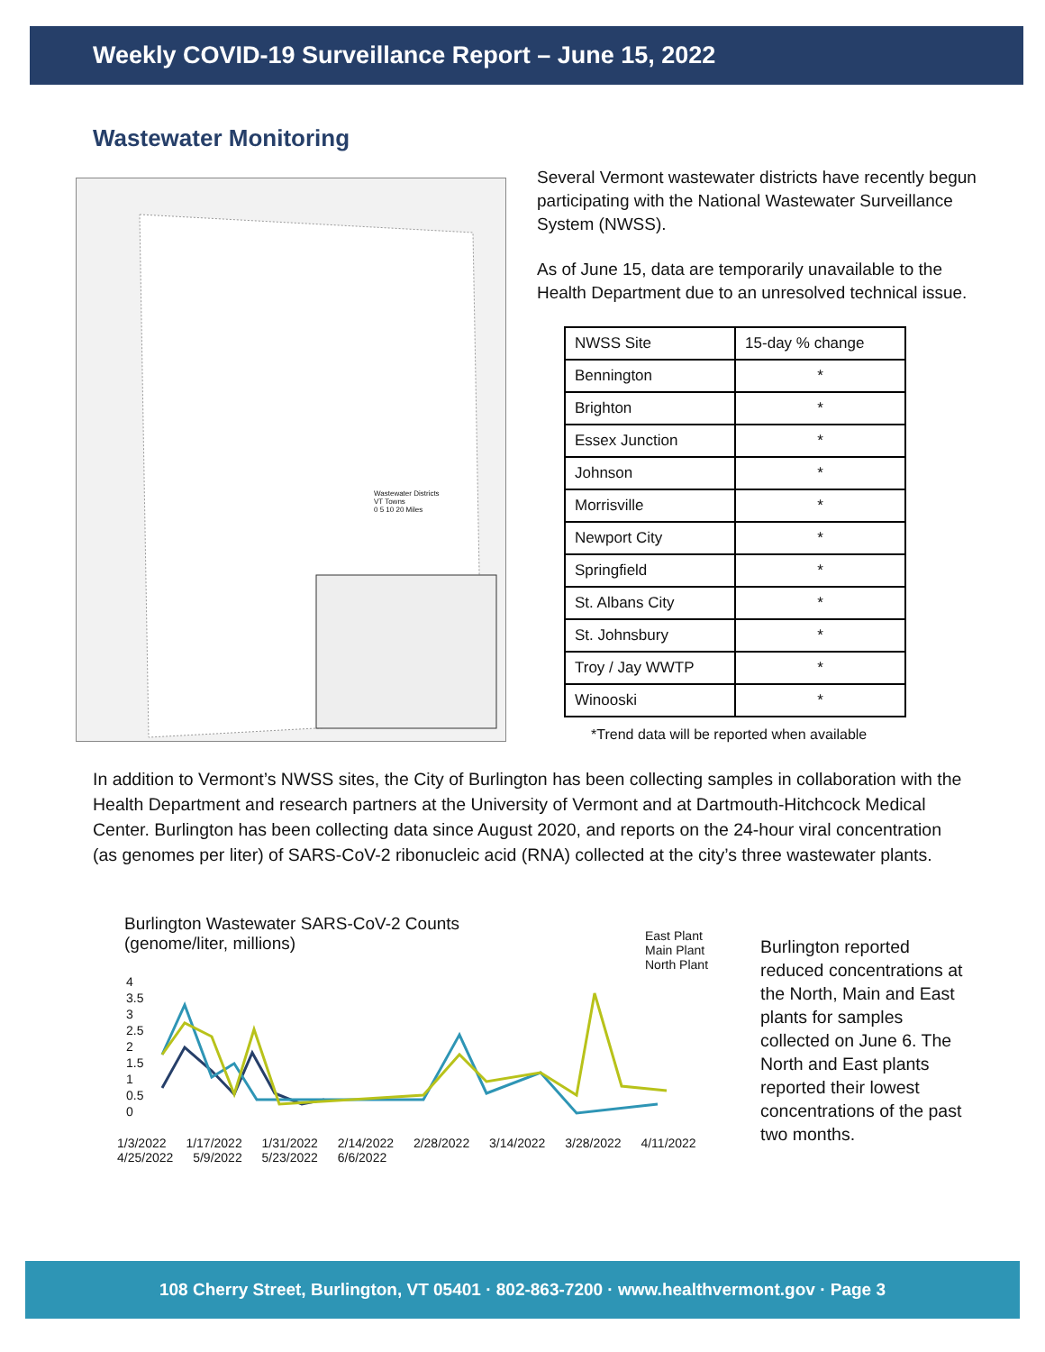Weekly COVID-19 Surveillance Report – June 15, 2022
Wastewater Monitoring
Wastewater Districts
VT Towns
0 5 10 20 Miles
Several Vermont wastewater districts have recently begun participating with the National Wastewater Surveillance System (NWSS).
As of June 15, data are temporarily unavailable to the Health Department due to an unresolved technical issue.
| NWSS Site | 15-day % change |
| --- | --- |
| Bennington | * |
| Brighton | * |
| Essex Junction | * |
| Johnson | * |
| Morrisville | * |
| Newport City | * |
| Springfield | * |
| St. Albans City | * |
| St. Johnsbury | * |
| Troy / Jay WWTP | * |
| Winooski | * |
*Trend data will be reported when available
In addition to Vermont’s NWSS sites, the City of Burlington has been collecting samples in collaboration with the Health Department and research partners at the University of Vermont and at Dartmouth-Hitchcock Medical Center. Burlington has been collecting data since August 2020, and reports on the 24-hour viral concentration (as genomes per liter) of SARS-CoV-2 ribonucleic acid (RNA) collected at the city’s three wastewater plants.
Burlington Wastewater SARS-CoV-2 Counts
(genome/liter, millions)
East Plant
Main Plant
North Plant
4
3.5
3
2.5
2
1.5
1
0.5
0
1/3/2022 1/17/2022 1/31/2022 2/14/2022 2/28/2022 3/14/2022 3/28/2022 4/11/2022 4/25/2022 5/9/2022 5/23/2022 6/6/2022
Burlington reported reduced concentrations at the North, Main and East plants for samples collected on June 6. The North and East plants reported their lowest concentrations of the past two months.
108 Cherry Street, Burlington, VT 05401 · 802-863-7200 · www.healthvermont.gov · Page 3